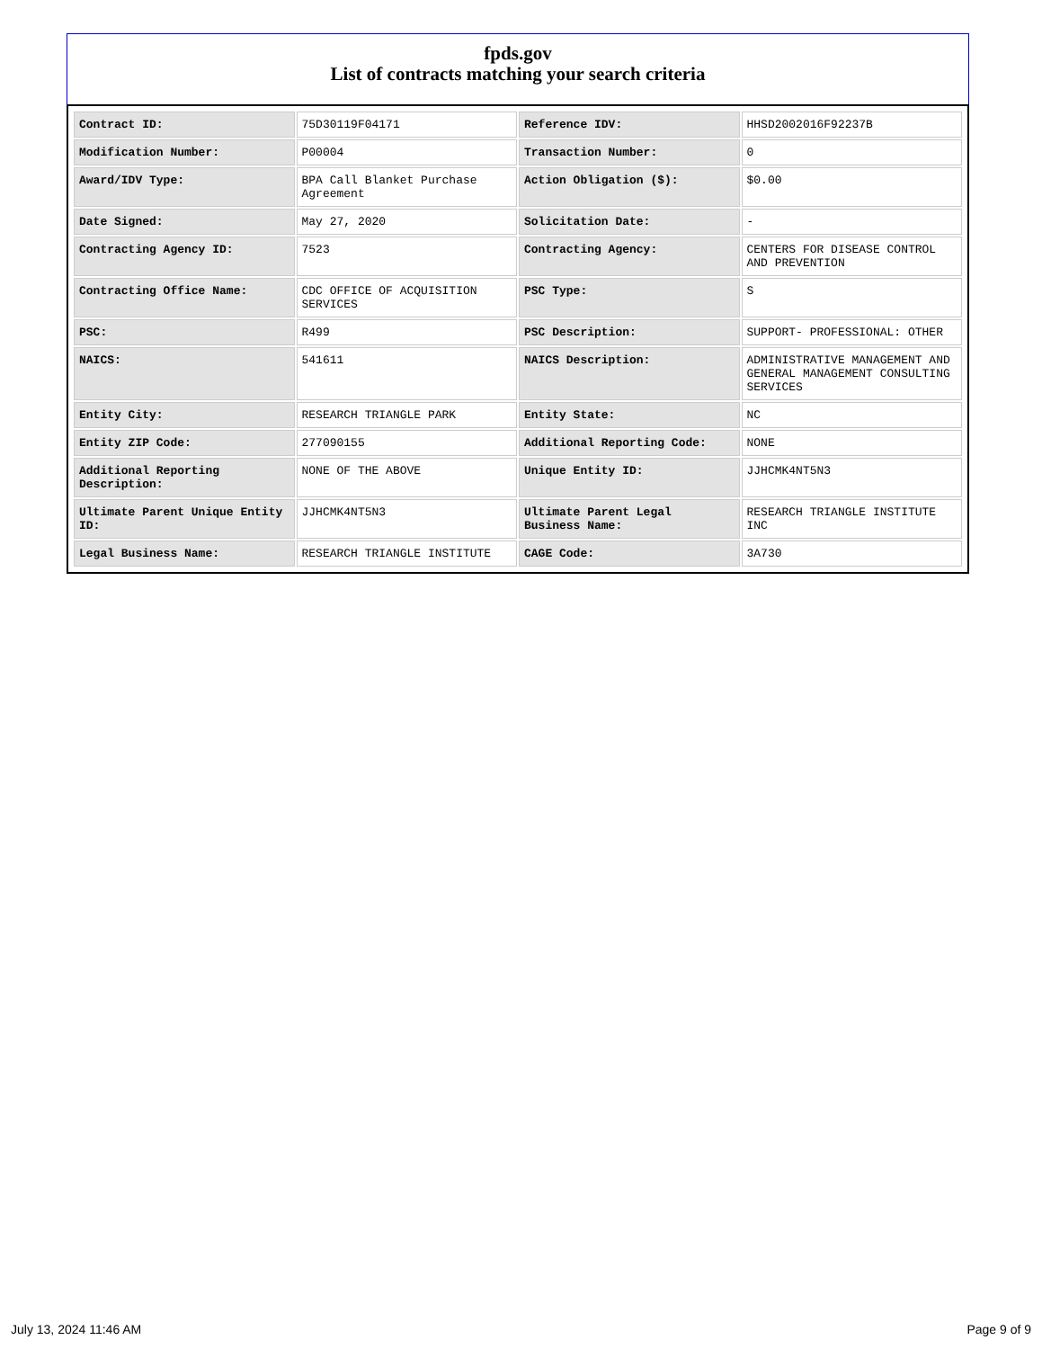fpds.gov
List of contracts matching your search criteria
| Contract ID: | 75D30119F04171 | Reference IDV: | HHSD2002016F92237B |
| Modification Number: | P00004 | Transaction Number: | 0 |
| Award/IDV Type: | BPA Call Blanket Purchase Agreement | Action Obligation ($): | $0.00 |
| Date Signed: | May 27, 2020 | Solicitation Date: | - |
| Contracting Agency ID: | 7523 | Contracting Agency: | CENTERS FOR DISEASE CONTROL AND PREVENTION |
| Contracting Office Name: | CDC OFFICE OF ACQUISITION SERVICES | PSC Type: | S |
| PSC: | R499 | PSC Description: | SUPPORT- PROFESSIONAL: OTHER |
| NAICS: | 541611 | NAICS Description: | ADMINISTRATIVE MANAGEMENT AND GENERAL MANAGEMENT CONSULTING SERVICES |
| Entity City: | RESEARCH TRIANGLE PARK | Entity State: | NC |
| Entity ZIP Code: | 277090155 | Additional Reporting Code: | NONE |
| Additional Reporting Description: | NONE OF THE ABOVE | Unique Entity ID: | JJHCMK4NT5N3 |
| Ultimate Parent Unique Entity ID: | JJHCMK4NT5N3 | Ultimate Parent Legal Business Name: | RESEARCH TRIANGLE INSTITUTE INC |
| Legal Business Name: | RESEARCH TRIANGLE INSTITUTE | CAGE Code: | 3A730 |
July 13, 2024 11:46 AM Page 9 of 9